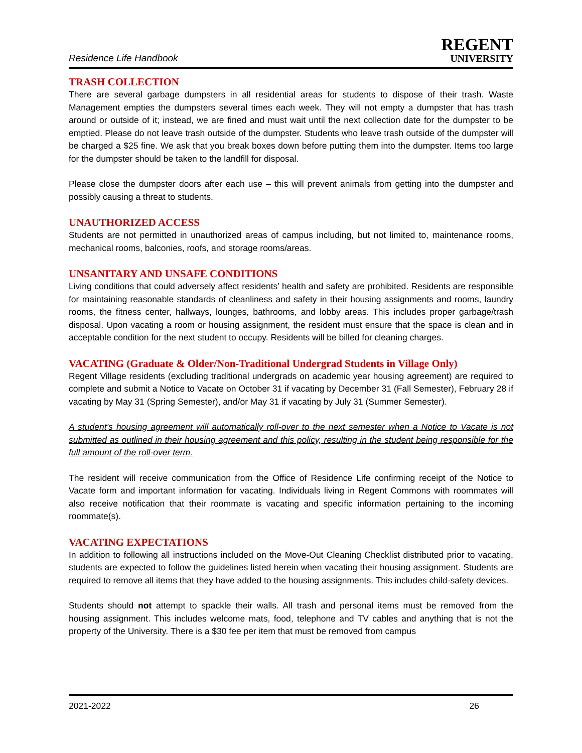Residence Life Handbook
REGENT
UNIVERSITY
TRASH COLLECTION
There are several garbage dumpsters in all residential areas for students to dispose of their trash. Waste Management empties the dumpsters several times each week. They will not empty a dumpster that has trash around or outside of it; instead, we are fined and must wait until the next collection date for the dumpster to be emptied. Please do not leave trash outside of the dumpster. Students who leave trash outside of the dumpster will be charged a $25 fine. We ask that you break boxes down before putting them into the dumpster. Items too large for the dumpster should be taken to the landfill for disposal.
Please close the dumpster doors after each use – this will prevent animals from getting into the dumpster and possibly causing a threat to students.
UNAUTHORIZED ACCESS
Students are not permitted in unauthorized areas of campus including, but not limited to, maintenance rooms, mechanical rooms, balconies, roofs, and storage rooms/areas.
UNSANITARY AND UNSAFE CONDITIONS
Living conditions that could adversely affect residents’ health and safety are prohibited. Residents are responsible for maintaining reasonable standards of cleanliness and safety in their housing assignments and rooms, laundry rooms, the fitness center, hallways, lounges, bathrooms, and lobby areas. This includes proper garbage/trash disposal. Upon vacating a room or housing assignment, the resident must ensure that the space is clean and in acceptable condition for the next student to occupy. Residents will be billed for cleaning charges.
VACATING (Graduate & Older/Non-Traditional Undergrad Students in Village Only)
Regent Village residents (excluding traditional undergrads on academic year housing agreement) are required to complete and submit a Notice to Vacate on October 31 if vacating by December 31 (Fall Semester), February 28 if vacating by May 31 (Spring Semester), and/or May 31 if vacating by July 31 (Summer Semester).
A student’s housing agreement will automatically roll-over to the next semester when a Notice to Vacate is not submitted as outlined in their housing agreement and this policy, resulting in the student being responsible for the full amount of the roll-over term.
The resident will receive communication from the Office of Residence Life confirming receipt of the Notice to Vacate form and important information for vacating. Individuals living in Regent Commons with roommates will also receive notification that their roommate is vacating and specific information pertaining to the incoming roommate(s).
VACATING EXPECTATIONS
In addition to following all instructions included on the Move-Out Cleaning Checklist distributed prior to vacating, students are expected to follow the guidelines listed herein when vacating their housing assignment. Students are required to remove all items that they have added to the housing assignments. This includes child-safety devices.
Students should not attempt to spackle their walls. All trash and personal items must be removed from the housing assignment. This includes welcome mats, food, telephone and TV cables and anything that is not the property of the University. There is a $30 fee per item that must be removed from campus
2021-2022 26